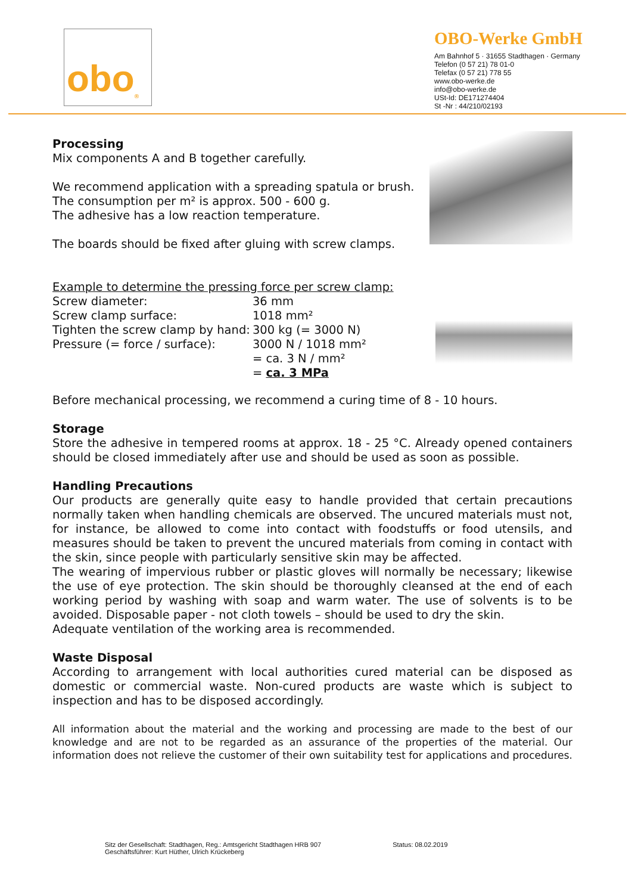obo<sup>®</sup>
OBO-Werke GmbH
Am Bahnhof 5 · 31655 Stadthagen · Germany
Telefon (0 57 21) 78 01-0
Telefax (0 57 21) 778 55
www.obo-werke.de
info@obo-werke.de
USt-Id: DE171274404
St -Nr : 44/210/02193
Processing
Mix components A and B together carefully.
We recommend application with a spreading spatula or brush.
The consumption per m² is approx. 500 - 600 g.
The adhesive has a low reaction temperature.
The boards should be fixed after gluing with screw clamps.
Example to determine the pressing force per screw clamp:
| Screw diameter: | 36 mm |
| Screw clamp surface: | 1018 mm² |
| Tighten the screw clamp by hand: | 300 kg (= 3000 N) |
| Pressure (= force / surface): | 3000 N / 1018 mm² |
| | = ca. 3 N / mm² |
| | = ca. 3 MPa |
Before mechanical processing, we recommend a curing time of 8 - 10 hours.
Storage
Store the adhesive in tempered rooms at approx. 18 - 25 °C. Already opened containers should be closed immediately after use and should be used as soon as possible.
Handling Precautions
Our products are generally quite easy to handle provided that certain precautions normally taken when handling chemicals are observed. The uncured materials must not, for instance, be allowed to come into contact with foodstuffs or food utensils, and measures should be taken to prevent the uncured materials from coming in contact with the skin, since people with particularly sensitive skin may be affected.
The wearing of impervious rubber or plastic gloves will normally be necessary; likewise the use of eye protection. The skin should be thoroughly cleansed at the end of each working period by washing with soap and warm water. The use of solvents is to be avoided. Disposable paper - not cloth towels – should be used to dry the skin.
Adequate ventilation of the working area is recommended.
Waste Disposal
According to arrangement with local authorities cured material can be disposed as domestic or commercial waste. Non-cured products are waste which is subject to inspection and has to be disposed accordingly.
All information about the material and the working and processing are made to the best of our knowledge and are not to be regarded as an assurance of the properties of the material. Our information does not relieve the customer of their own suitability test for applications and procedures.
Sitz der Gesellschaft: Stadthagen, Reg.: Amtsgericht Stadthagen HRB 907
Geschäftsführer: Kurt Hüther, Ulrich Krückeberg
Status: 08.02.2019